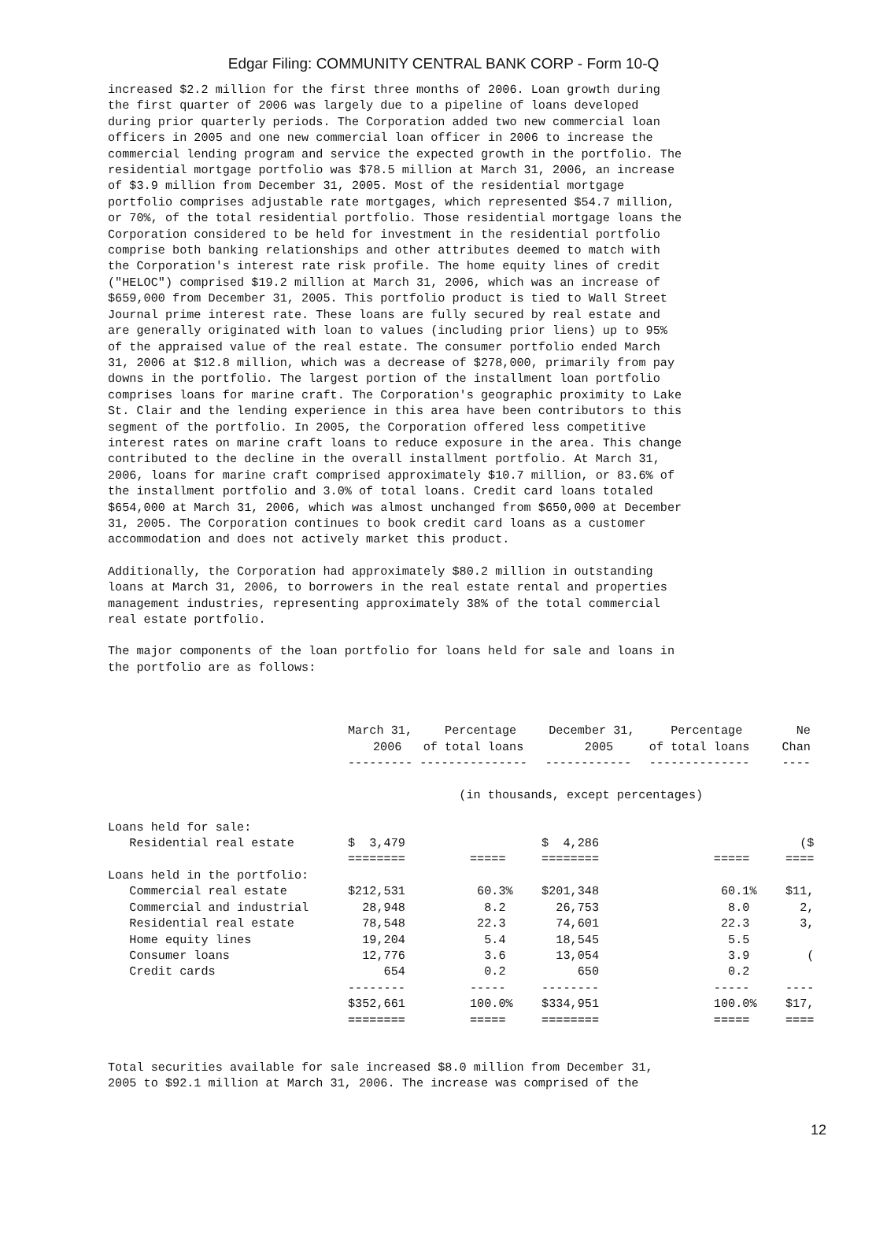Edgar Filing: COMMUNITY CENTRAL BANK CORP - Form 10-Q
increased $2.2 million for the first three months of 2006. Loan growth during the first quarter of 2006 was largely due to a pipeline of loans developed during prior quarterly periods. The Corporation added two new commercial loan officers in 2005 and one new commercial loan officer in 2006 to increase the commercial lending program and service the expected growth in the portfolio. The residential mortgage portfolio was $78.5 million at March 31, 2006, an increase of $3.9 million from December 31, 2005. Most of the residential mortgage portfolio comprises adjustable rate mortgages, which represented $54.7 million, or 70%, of the total residential portfolio. Those residential mortgage loans the Corporation considered to be held for investment in the residential portfolio comprise both banking relationships and other attributes deemed to match with the Corporation's interest rate risk profile. The home equity lines of credit ("HELOC") comprised $19.2 million at March 31, 2006, which was an increase of $659,000 from December 31, 2005. This portfolio product is tied to Wall Street Journal prime interest rate. These loans are fully secured by real estate and are generally originated with loan to values (including prior liens) up to 95% of the appraised value of the real estate. The consumer portfolio ended March 31, 2006 at $12.8 million, which was a decrease of $278,000, primarily from pay downs in the portfolio. The largest portion of the installment loan portfolio comprises loans for marine craft. The Corporation's geographic proximity to Lake St. Clair and the lending experience in this area have been contributors to this segment of the portfolio. In 2005, the Corporation offered less competitive interest rates on marine craft loans to reduce exposure in the area. This change contributed to the decline in the overall installment portfolio. At March 31, 2006, loans for marine craft comprised approximately $10.7 million, or 83.6% of the installment portfolio and 3.0% of total loans. Credit card loans totaled $654,000 at March 31, 2006, which was almost unchanged from $650,000 at December 31, 2005. The Corporation continues to book credit card loans as a customer accommodation and does not actively market this product.
Additionally, the Corporation had approximately $80.2 million in outstanding loans at March 31, 2006, to borrowers in the real estate rental and properties management industries, representing approximately 38% of the total commercial real estate portfolio.
The major components of the loan portfolio for loans held for sale and loans in the portfolio are as follows:
| | March 31, 2006 --------- | Percentage of total loans --------------- | December 31, 2005 ------------ | Percentage of total loans -------------- | Ne Chan ---- |
| --- | --- | --- | --- | --- | --- |
| | (in thousands, except percentages) | | | | |
| Loans held for sale: Residential real estate | $ 3,479 ======== | ===== | $ 4,286 ======== | ===== | ($ ==== |
| Loans held in the portfolio: Commercial real estate Commercial and industrial Residential real estate Home equity lines Consumer loans Credit cards | $212,531 28,948 78,548 19,204 12,776 654 -------- $352,661 ======== | 60.3% 8.2 22.3 5.4 3.6 0.2 ----- 100.0% ===== | $201,348 26,753 74,601 18,545 13,054 650 -------- $334,951 ======== | 60.1% 8.0 22.3 5.5 3.9 0.2 ----- 100.0% ===== | $11, 2, 3, ( ---- $17, ==== |
Total securities available for sale increased $8.0 million from December 31, 2005 to $92.1 million at March 31, 2006. The increase was comprised of the
12